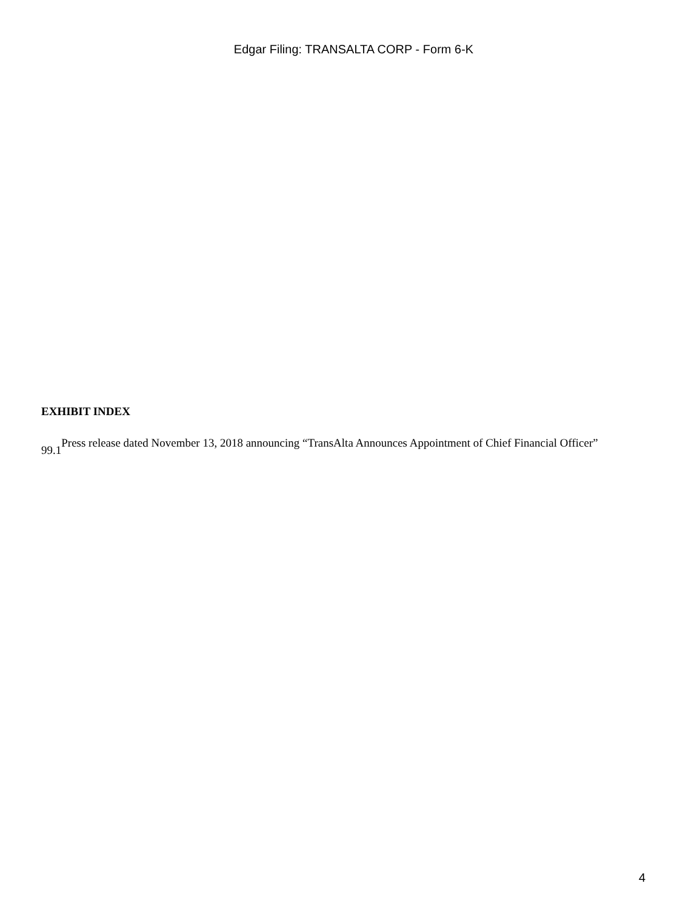Edgar Filing: TRANSALTA CORP - Form 6-K
EXHIBIT INDEX
99.1 Press release dated November 13, 2018 announcing “TransAlta Announces Appointment of Chief Financial Officer”
4